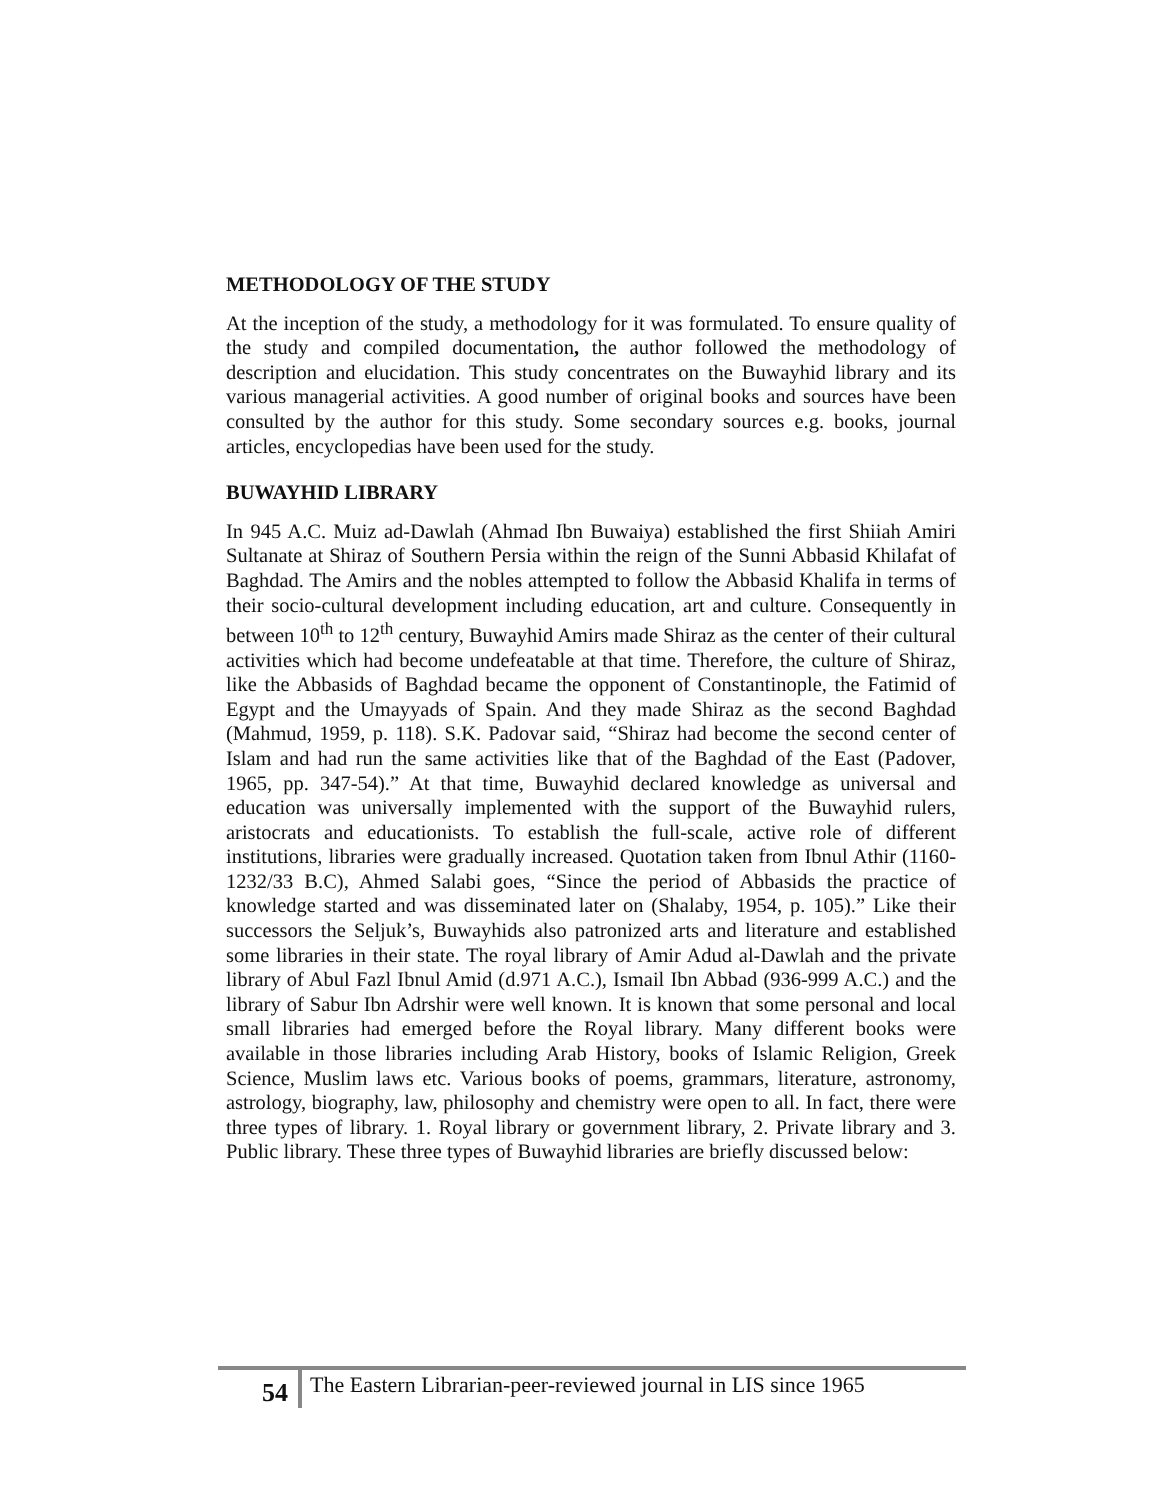METHODOLOGY OF THE STUDY
At the inception of the study, a methodology for it was formulated. To ensure quality of the study and compiled documentation, the author followed the methodology of description and elucidation. This study concentrates on the Buwayhid library and its various managerial activities. A good number of original books and sources have been consulted by the author for this study. Some secondary sources e.g. books, journal articles, encyclopedias have been used for the study.
BUWAYHID LIBRARY
In 945 A.C. Muiz ad-Dawlah (Ahmad Ibn Buwaiya) established the first Shiiah Amiri Sultanate at Shiraz of Southern Persia within the reign of the Sunni Abbasid Khilafat of Baghdad. The Amirs and the nobles attempted to follow the Abbasid Khalifa in terms of their socio-cultural development including education, art and culture. Consequently in between 10<sup>th</sup> to 12<sup>th</sup> century, Buwayhid Amirs made Shiraz as the center of their cultural activities which had become undefeatable at that time. Therefore, the culture of Shiraz, like the Abbasids of Baghdad became the opponent of Constantinople, the Fatimid of Egypt and the Umayyads of Spain. And they made Shiraz as the second Baghdad (Mahmud, 1959, p. 118). S.K. Padovar said, “Shiraz had become the second center of Islam and had run the same activities like that of the Baghdad of the East (Padover, 1965, pp. 347-54).” At that time, Buwayhid declared knowledge as universal and education was universally implemented with the support of the Buwayhid rulers, aristocrats and educationists. To establish the full-scale, active role of different institutions, libraries were gradually increased. Quotation taken from Ibnul Athir (1160-1232/33 B.C), Ahmed Salabi goes, “Since the period of Abbasids the practice of knowledge started and was disseminated later on (Shalaby, 1954, p. 105).” Like their successors the Seljuk’s, Buwayhids also patronized arts and literature and established some libraries in their state. The royal library of Amir Adud al-Dawlah and the private library of Abul Fazl Ibnul Amid (d.971 A.C.), Ismail Ibn Abbad (936-999 A.C.) and the library of Sabur Ibn Adrshir were well known. It is known that some personal and local small libraries had emerged before the Royal library. Many different books were available in those libraries including Arab History, books of Islamic Religion, Greek Science, Muslim laws etc. Various books of poems, grammars, literature, astronomy, astrology, biography, law, philosophy and chemistry were open to all. In fact, there were three types of library. 1. Royal library or government library, 2. Private library and 3. Public library. These three types of Buwayhid libraries are briefly discussed below:
54
The Eastern Librarian-peer-reviewed journal in LIS since 1965